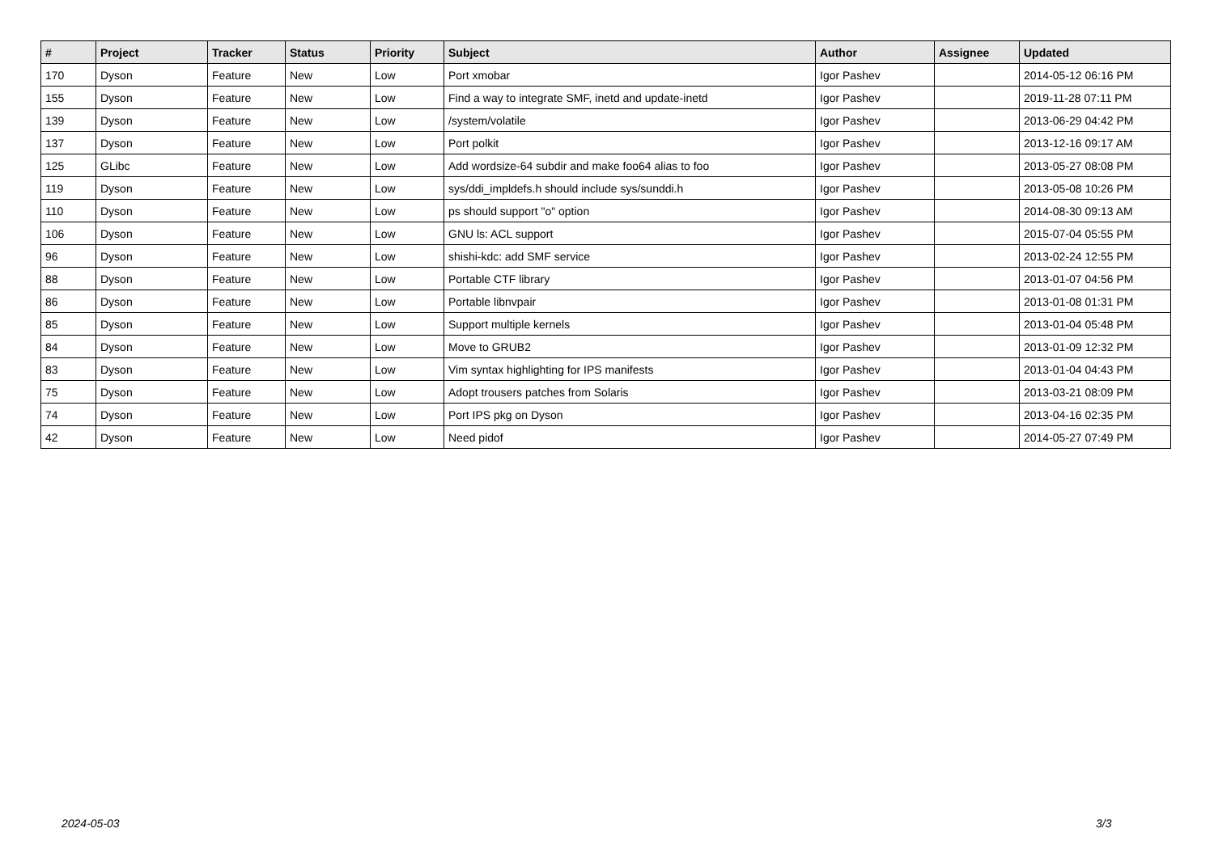| # | Project | Tracker | Status | Priority | Subject | Author | Assignee | Updated |
| --- | --- | --- | --- | --- | --- | --- | --- | --- |
| 170 | Dyson | Feature | New | Low | Port xmobar | Igor Pashev | | 2014-05-12 06:16 PM |
| 155 | Dyson | Feature | New | Low | Find a way to integrate SMF, inetd and update-inetd | Igor Pashev | | 2019-11-28 07:11 PM |
| 139 | Dyson | Feature | New | Low | /system/volatile | Igor Pashev | | 2013-06-29 04:42 PM |
| 137 | Dyson | Feature | New | Low | Port polkit | Igor Pashev | | 2013-12-16 09:17 AM |
| 125 | GLibc | Feature | New | Low | Add wordsize-64 subdir and make foo64 alias to foo | Igor Pashev | | 2013-05-27 08:08 PM |
| 119 | Dyson | Feature | New | Low | sys/ddi_impldefs.h should include sys/sunddi.h | Igor Pashev | | 2013-05-08 10:26 PM |
| 110 | Dyson | Feature | New | Low | ps should support "o" option | Igor Pashev | | 2014-08-30 09:13 AM |
| 106 | Dyson | Feature | New | Low | GNU ls: ACL support | Igor Pashev | | 2015-07-04 05:55 PM |
| 96 | Dyson | Feature | New | Low | shishi-kdc: add SMF service | Igor Pashev | | 2013-02-24 12:55 PM |
| 88 | Dyson | Feature | New | Low | Portable CTF library | Igor Pashev | | 2013-01-07 04:56 PM |
| 86 | Dyson | Feature | New | Low | Portable libnvpair | Igor Pashev | | 2013-01-08 01:31 PM |
| 85 | Dyson | Feature | New | Low | Support multiple kernels | Igor Pashev | | 2013-01-04 05:48 PM |
| 84 | Dyson | Feature | New | Low | Move to GRUB2 | Igor Pashev | | 2013-01-09 12:32 PM |
| 83 | Dyson | Feature | New | Low | Vim syntax highlighting for IPS manifests | Igor Pashev | | 2013-01-04 04:43 PM |
| 75 | Dyson | Feature | New | Low | Adopt trousers patches from Solaris | Igor Pashev | | 2013-03-21 08:09 PM |
| 74 | Dyson | Feature | New | Low | Port IPS pkg on Dyson | Igor Pashev | | 2013-04-16 02:35 PM |
| 42 | Dyson | Feature | New | Low | Need pidof | Igor Pashev | | 2014-05-27 07:49 PM |
2024-05-03 3/3